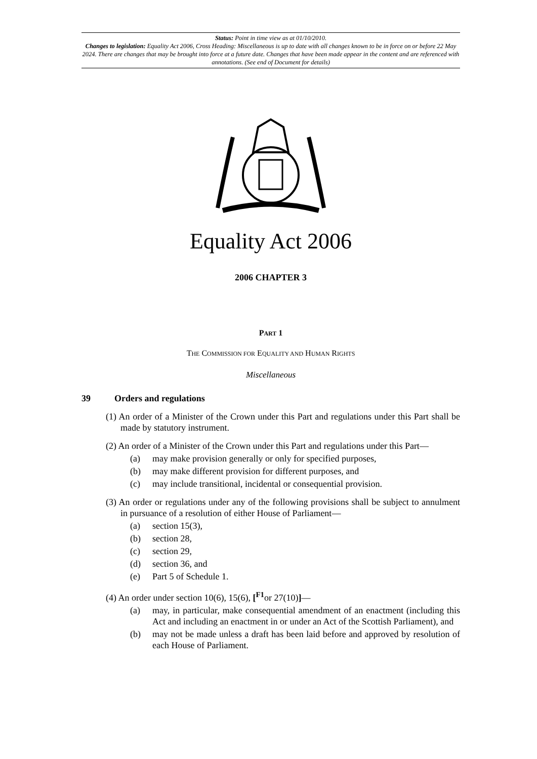Status: Point in time view as at 01/10/2010.
Changes to legislation: Equality Act 2006, Cross Heading: Miscellaneous is up to date with all changes known to be in force on or before 22 May 2024. There are changes that may be brought into force at a future date. Changes that have been made appear in the content and are referenced with annotations. (See end of Document for details)
Equality Act 2006
2006 CHAPTER 3
PART 1
THE COMMISSION FOR EQUALITY AND HUMAN RIGHTS
Miscellaneous
39 Orders and regulations
(1) An order of a Minister of the Crown under this Part and regulations under this Part shall be made by statutory instrument.
(2) An order of a Minister of the Crown under this Part and regulations under this Part—
(a) may make provision generally or only for specified purposes,
(b) may make different provision for different purposes, and
(c) may include transitional, incidental or consequential provision.
(3) An order or regulations under any of the following provisions shall be subject to annulment in pursuance of a resolution of either House of Parliament—
(a) section 15(3),
(b) section 28,
(c) section 29,
(d) section 36, and
(e) Part 5 of Schedule 1.
(4) An order under section 10(6), 15(6), [<sup>F1</sup>or 27(10)]—
(a) may, in particular, make consequential amendment of an enactment (including this Act and including an enactment in or under an Act of the Scottish Parliament), and
(b) may not be made unless a draft has been laid before and approved by resolution of each House of Parliament.